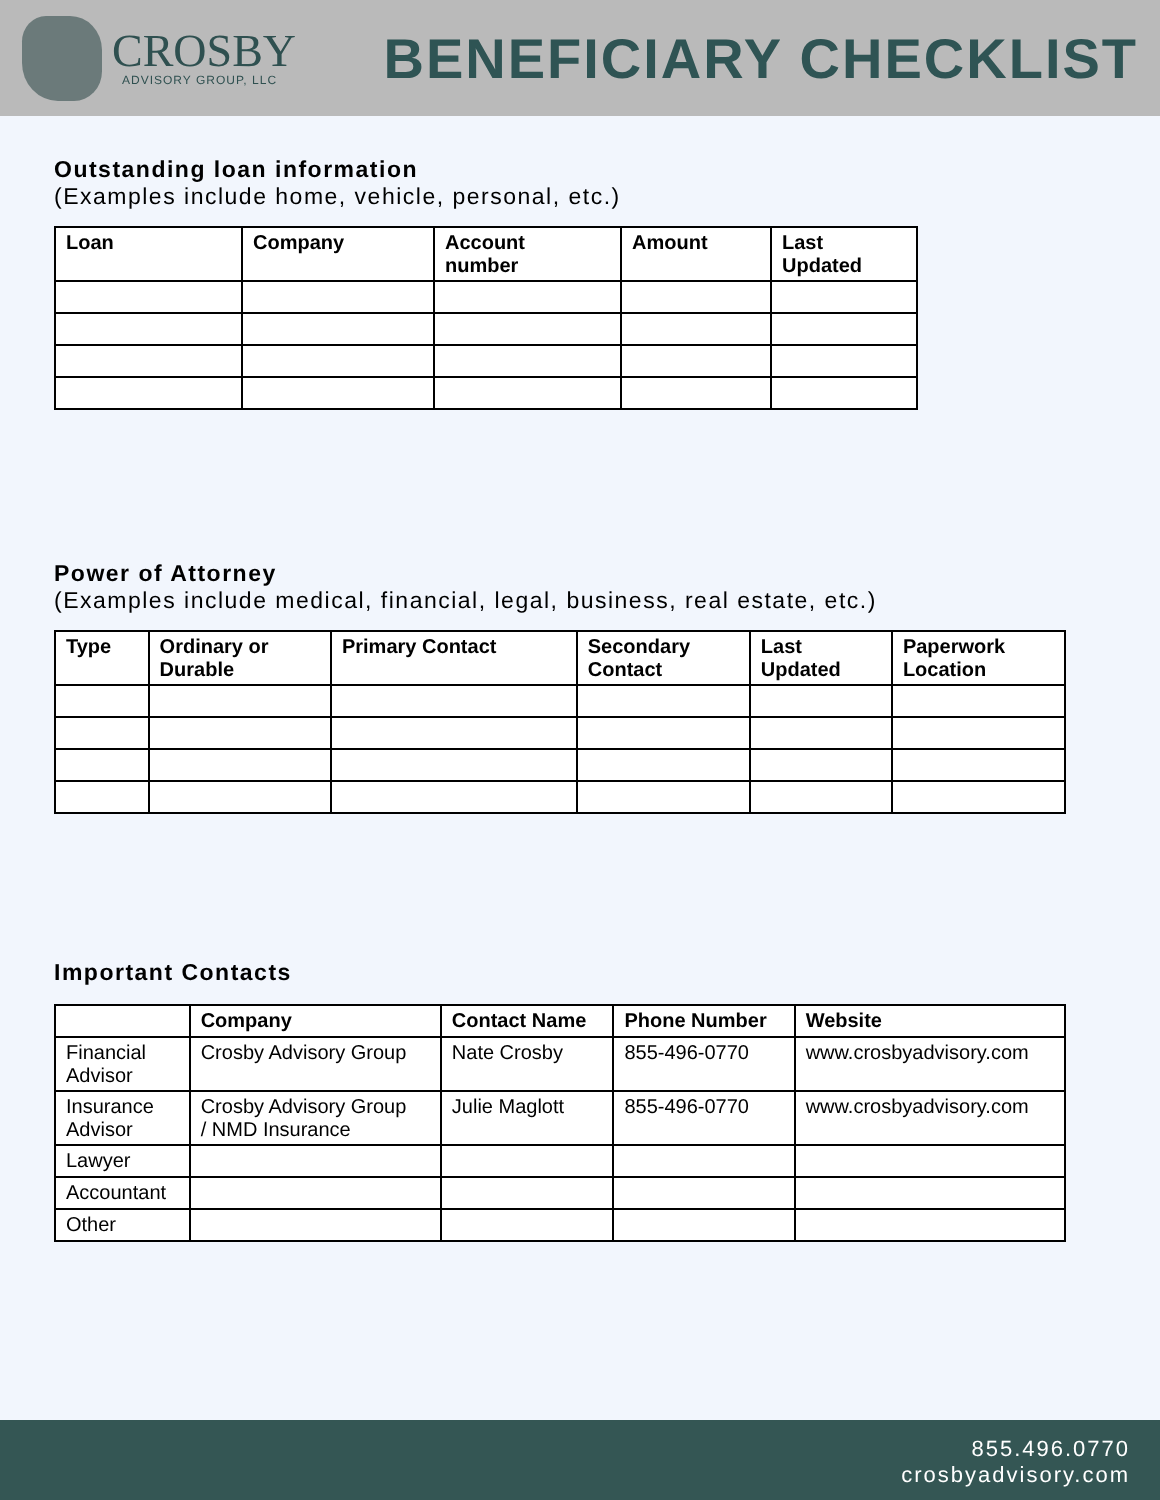CROSBY
ADVISORY GROUP, LLC
BENEFICIARY CHECKLIST
Outstanding loan information
(Examples include home, vehicle, personal, etc.)
| Loan | Company | Account number | Amount | Last Updated |
| --- | --- | --- | --- | --- |
Power of Attorney
(Examples include medical, financial, legal, business, real estate, etc.)
| Type | Ordinary or Durable | Primary Contact | Secondary Contact | Last Updated | Paperwork Location |
| --- | --- | --- | --- | --- | --- |
Important Contacts
| | Company | Contact Name | Phone Number | Website |
| --- | --- | --- | --- | --- |
| Financial Advisor | Crosby Advisory Group | Nate Crosby | 855-496-0770 | www.crosbyadvisory.com |
| Insurance Advisor | Crosby Advisory Group / NMD Insurance | Julie Maglott | 855-496-0770 | www.crosbyadvisory.com |
| Lawyer | | | | |
| Accountant | | | | |
| Other | | | | |
855.496.0770
crosbyadvisory.com